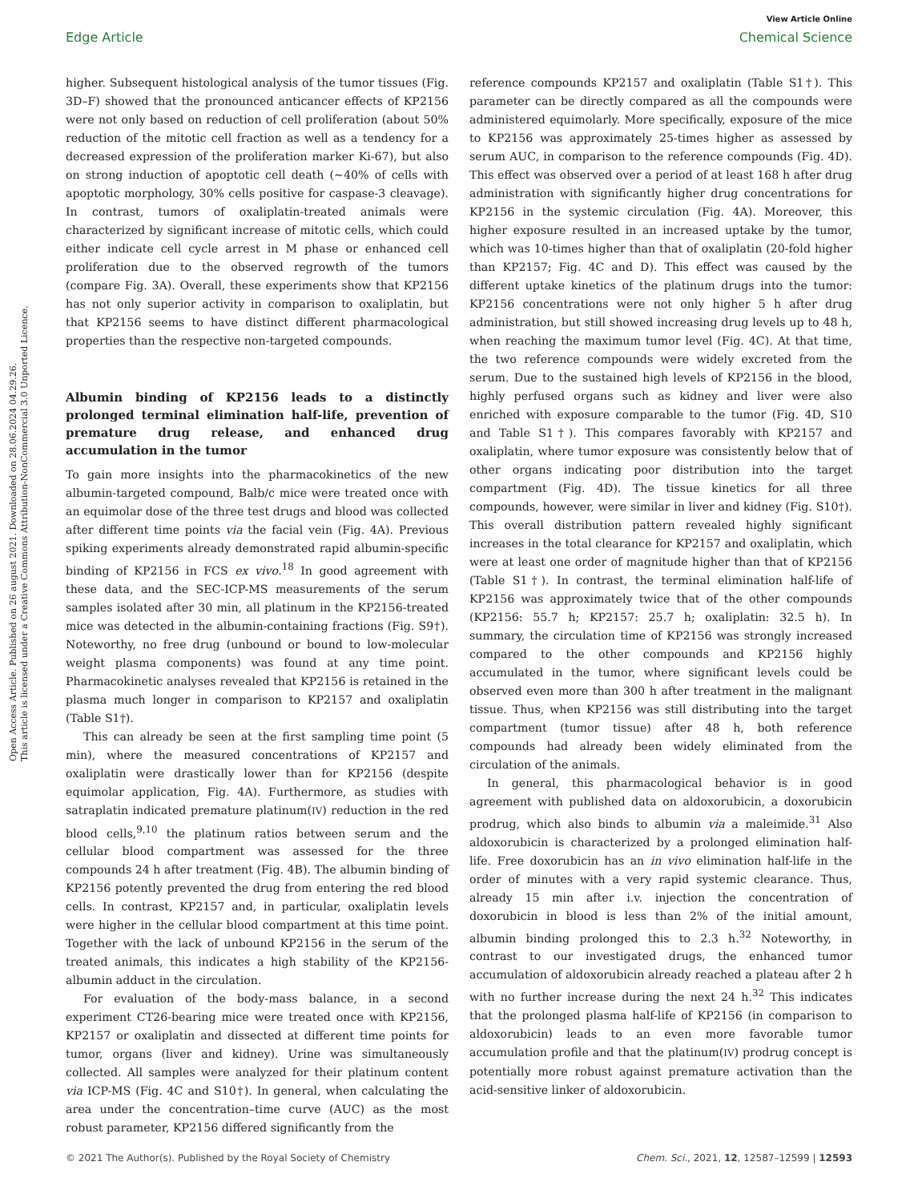Open Access Article. Published on 26 august 2021. Downloaded on 28.06.2024 04.29.26.
This article is licensed under a Creative Commons Attribution-NonCommercial 3.0 Unported Licence.
View Article Online
Edge Article Chemical Science
higher. Subsequent histological analysis of the tumor tissues (Fig. 3D–F) showed that the pronounced anticancer effects of KP2156 were not only based on reduction of cell proliferation (about 50% reduction of the mitotic cell fraction as well as a tendency for a decreased expression of the proliferation marker Ki-67), but also on strong induction of apoptotic cell death (~40% of cells with apoptotic morphology, 30% cells positive for caspase-3 cleavage). In contrast, tumors of oxaliplatin-treated animals were characterized by significant increase of mitotic cells, which could either indicate cell cycle arrest in M phase or enhanced cell proliferation due to the observed regrowth of the tumors (compare Fig. 3A). Overall, these experiments show that KP2156 has not only superior activity in comparison to oxaliplatin, but that KP2156 seems to have distinct different pharmacological properties than the respective non-targeted compounds.
Albumin binding of KP2156 leads to a distinctly prolonged terminal elimination half-life, prevention of premature drug release, and enhanced drug accumulation in the tumor
To gain more insights into the pharmacokinetics of the new albumin-targeted compound, Balb/c mice were treated once with an equimolar dose of the three test drugs and blood was collected after different time points via the facial vein (Fig. 4A). Previous spiking experiments already demonstrated rapid albumin-specific binding of KP2156 in FCS ex vivo.<sup>18</sup> In good agreement with these data, and the SEC-ICP-MS measurements of the serum samples isolated after 30 min, all platinum in the KP2156-treated mice was detected in the albumin-containing fractions (Fig. S9†). Noteworthy, no free drug (unbound or bound to low-molecular weight plasma components) was found at any time point. Pharmacokinetic analyses revealed that KP2156 is retained in the plasma much longer in comparison to KP2157 and oxaliplatin (Table S1†).
This can already be seen at the first sampling time point (5 min), where the measured concentrations of KP2157 and oxaliplatin were drastically lower than for KP2156 (despite equimolar application, Fig. 4A). Furthermore, as studies with satraplatin indicated premature platinum(IV) reduction in the red blood cells,<sup>9,10</sup> the platinum ratios between serum and the cellular blood compartment was assessed for the three compounds 24 h after treatment (Fig. 4B). The albumin binding of KP2156 potently prevented the drug from entering the red blood cells. In contrast, KP2157 and, in particular, oxaliplatin levels were higher in the cellular blood compartment at this time point. Together with the lack of unbound KP2156 in the serum of the treated animals, this indicates a high stability of the KP2156-albumin adduct in the circulation.
For evaluation of the body-mass balance, in a second experiment CT26-bearing mice were treated once with KP2156, KP2157 or oxaliplatin and dissected at different time points for tumor, organs (liver and kidney). Urine was simultaneously collected. All samples were analyzed for their platinum content via ICP-MS (Fig. 4C and S10†). In general, when calculating the area under the concentration–time curve (AUC) as the most robust parameter, KP2156 differed significantly from the
reference compounds KP2157 and oxaliplatin (Table S1†). This parameter can be directly compared as all the compounds were administered equimolarly. More specifically, exposure of the mice to KP2156 was approximately 25-times higher as assessed by serum AUC, in comparison to the reference compounds (Fig. 4D). This effect was observed over a period of at least 168 h after drug administration with significantly higher drug concentrations for KP2156 in the systemic circulation (Fig. 4A). Moreover, this higher exposure resulted in an increased uptake by the tumor, which was 10-times higher than that of oxaliplatin (20-fold higher than KP2157; Fig. 4C and D). This effect was caused by the different uptake kinetics of the platinum drugs into the tumor: KP2156 concentrations were not only higher 5 h after drug administration, but still showed increasing drug levels up to 48 h, when reaching the maximum tumor level (Fig. 4C). At that time, the two reference compounds were widely excreted from the serum. Due to the sustained high levels of KP2156 in the blood, highly perfused organs such as kidney and liver were also enriched with exposure comparable to the tumor (Fig. 4D, S10 and Table S1†). This compares favorably with KP2157 and oxaliplatin, where tumor exposure was consistently below that of other organs indicating poor distribution into the target compartment (Fig. 4D). The tissue kinetics for all three compounds, however, were similar in liver and kidney (Fig. S10†). This overall distribution pattern revealed highly significant increases in the total clearance for KP2157 and oxaliplatin, which were at least one order of magnitude higher than that of KP2156 (Table S1†). In contrast, the terminal elimination half-life of KP2156 was approximately twice that of the other compounds (KP2156: 55.7 h; KP2157: 25.7 h; oxaliplatin: 32.5 h). In summary, the circulation time of KP2156 was strongly increased compared to the other compounds and KP2156 highly accumulated in the tumor, where significant levels could be observed even more than 300 h after treatment in the malignant tissue. Thus, when KP2156 was still distributing into the target compartment (tumor tissue) after 48 h, both reference compounds had already been widely eliminated from the circulation of the animals.
In general, this pharmacological behavior is in good agreement with published data on aldoxorubicin, a doxorubicin prodrug, which also binds to albumin via a maleimide.<sup>31</sup> Also aldoxorubicin is characterized by a prolonged elimination half-life. Free doxorubicin has an in vivo elimination half-life in the order of minutes with a very rapid systemic clearance. Thus, already 15 min after i.v. injection the concentration of doxorubicin in blood is less than 2% of the initial amount, albumin binding prolonged this to 2.3 h.<sup>32</sup> Noteworthy, in contrast to our investigated drugs, the enhanced tumor accumulation of aldoxorubicin already reached a plateau after 2 h with no further increase during the next 24 h.<sup>32</sup> This indicates that the prolonged plasma half-life of KP2156 (in comparison to aldoxorubicin) leads to an even more favorable tumor accumulation profile and that the platinum(IV) prodrug concept is potentially more robust against premature activation than the acid-sensitive linker of aldoxorubicin.
© 2021 The Author(s). Published by the Royal Society of Chemistry Chem. Sci., 2021, 12, 12587–12599 | 12593